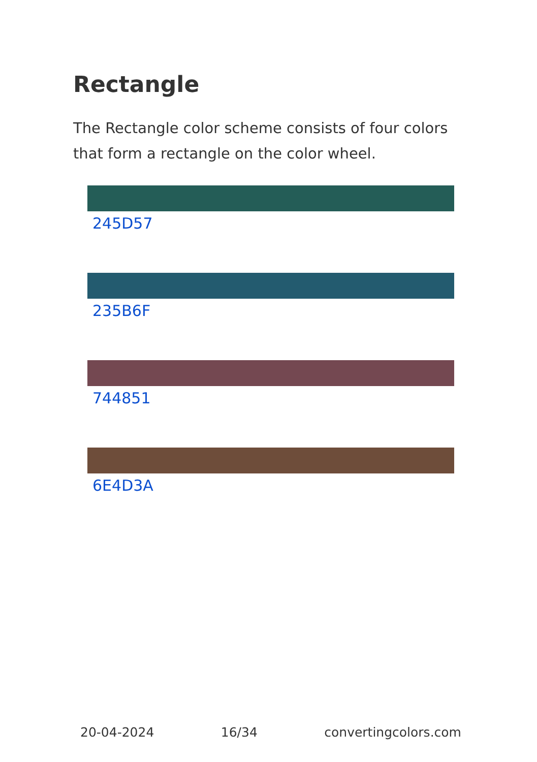Rectangle
The Rectangle color scheme consists of four colors that form a rectangle on the color wheel.
245D57
235B6F
744851
6E4D3A
20-04-2024 16/34 convertingcolors.com